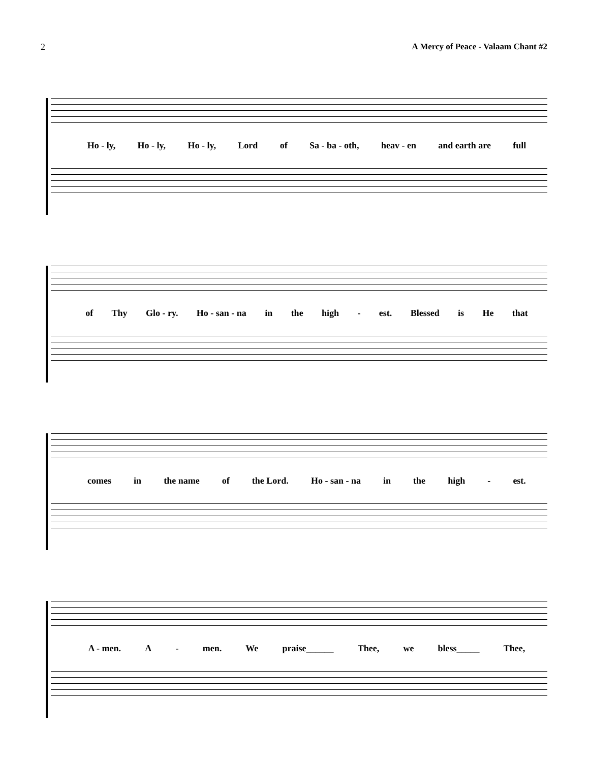2 A Mercy of Peace - Valaam Chant #2
Ho - ly, Ho - ly, Ho - ly, Lord of Sa - ba - oth, heav - en and earth are full
of Thy Glo - ry. Ho - san - na in the high - est. Blessed is He that
comes in the name of the Lord. Ho - san - na in the high - est.
A - men. A - men. We praise______ Thee, we bless_____ Thee,